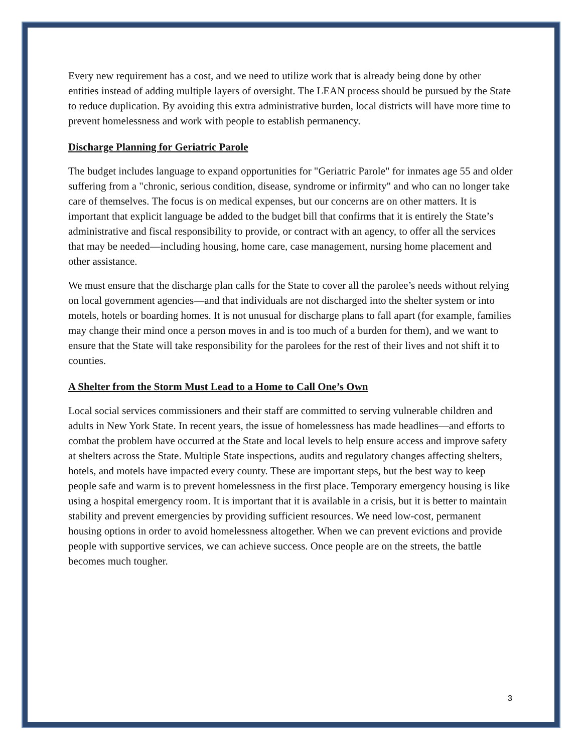Every new requirement has a cost, and we need to utilize work that is already being done by other entities instead of adding multiple layers of oversight. The LEAN process should be pursued by the State to reduce duplication. By avoiding this extra administrative burden, local districts will have more time to prevent homelessness and work with people to establish permanency.
Discharge Planning for Geriatric Parole
The budget includes language to expand opportunities for "Geriatric Parole" for inmates age 55 and older suffering from a "chronic, serious condition, disease, syndrome or infirmity" and who can no longer take care of themselves. The focus is on medical expenses, but our concerns are on other matters. It is important that explicit language be added to the budget bill that confirms that it is entirely the State’s administrative and fiscal responsibility to provide, or contract with an agency, to offer all the services that may be needed—including housing, home care, case management, nursing home placement and other assistance.
We must ensure that the discharge plan calls for the State to cover all the parolee’s needs without relying on local government agencies—and that individuals are not discharged into the shelter system or into motels, hotels or boarding homes. It is not unusual for discharge plans to fall apart (for example, families may change their mind once a person moves in and is too much of a burden for them), and we want to ensure that the State will take responsibility for the parolees for the rest of their lives and not shift it to counties.
A Shelter from the Storm Must Lead to a Home to Call One’s Own
Local social services commissioners and their staff are committed to serving vulnerable children and adults in New York State. In recent years, the issue of homelessness has made headlines—and efforts to combat the problem have occurred at the State and local levels to help ensure access and improve safety at shelters across the State. Multiple State inspections, audits and regulatory changes affecting shelters, hotels, and motels have impacted every county. These are important steps, but the best way to keep people safe and warm is to prevent homelessness in the first place. Temporary emergency housing is like using a hospital emergency room. It is important that it is available in a crisis, but it is better to maintain stability and prevent emergencies by providing sufficient resources. We need low-cost, permanent housing options in order to avoid homelessness altogether. When we can prevent evictions and provide people with supportive services, we can achieve success. Once people are on the streets, the battle becomes much tougher.
3